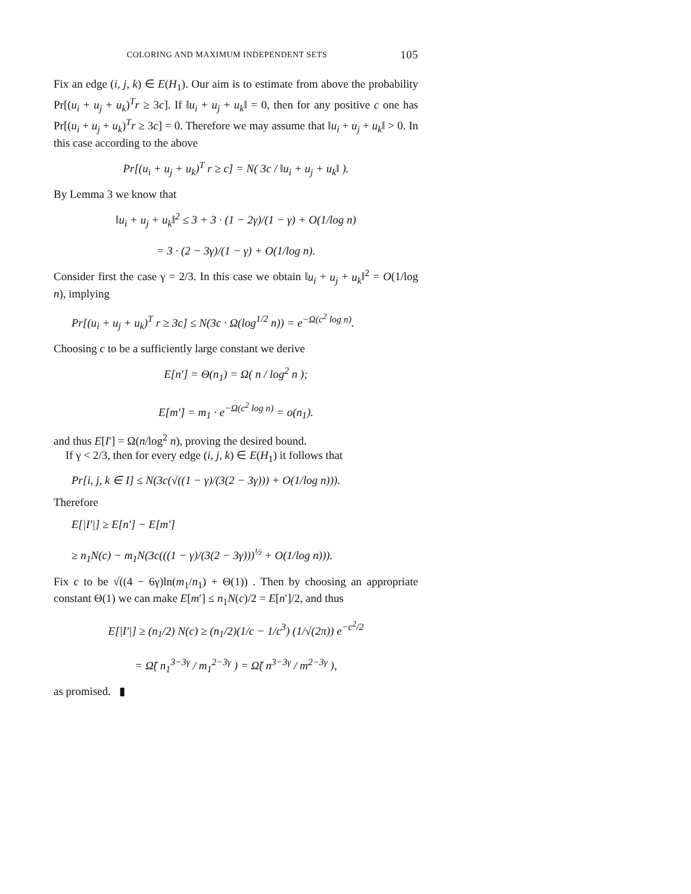COLORING AND MAXIMUM INDEPENDENT SETS 105
Fix an edge (i, j, k) ∈ E(H<sub>1</sub>). Our aim is to estimate from above the probability Pr[(u<sub>i</sub> + u<sub>j</sub> + u<sub>k</sub>)<sup>T</sup>r ≥ 3c]. If ‖u<sub>i</sub> + u<sub>j</sub> + u<sub>k</sub>‖ = 0, then for any positive c one has Pr[(u<sub>i</sub> + u<sub>j</sub> + u<sub>k</sub>)<sup>T</sup>r ≥ 3c] = 0. Therefore we may assume that ‖u<sub>i</sub> + u<sub>j</sub> + u<sub>k</sub>‖ > 0. In this case according to the above
Pr[(u<sub>i</sub> + u<sub>j</sub> + u<sub>k</sub>)<sup>T</sup> r ≥ c] = N( 3c / ‖u<sub>i</sub> + u<sub>j</sub> + u<sub>k</sub>‖ ).
By Lemma 3 we know that
‖u<sub>i</sub> + u<sub>j</sub> + u<sub>k</sub>‖<sup>2</sup> ≤ 3 + 3 · (1 − 2γ)/(1 − γ) + O(1/log n)
= 3 · (2 − 3γ)/(1 − γ) + O(1/log n).
Consider first the case γ = 2/3. In this case we obtain ‖u<sub>i</sub> + u<sub>j</sub> + u<sub>k</sub>‖<sup>2</sup> = O(1/log n), implying
Pr[(u<sub>i</sub> + u<sub>j</sub> + u<sub>k</sub>)<sup>T</sup> r ≥ 3c] ≤ N(3c · Ω(log<sup>1/2</sup> n)) = e<sup>−Ω(c<sup>2</sup> log n)</sup>.
Choosing c to be a sufficiently large constant we derive
E[n′] = Θ(n<sub>1</sub>) = Ω( n / log<sup>2</sup> n );
E[m′] = m<sub>1</sub> · e<sup>−Ω(c<sup>2</sup> log n)</sup> = o(n<sub>1</sub>).
and thus E[I′] = Ω(n/log<sup>2</sup> n), proving the desired bound.
If γ < 2/3, then for every edge (i, j, k) ∈ E(H<sub>1</sub>) it follows that
Pr[i, j, k ∈ I] ≤ N(3c(√((1 − γ)/(3(2 − 3γ))) + O(1/log n))).
Therefore
E[|I′|] ≥ E[n′] − E[m′]
≥ n<sub>1</sub>N(c) − m<sub>1</sub>N(3c(((1 − γ)/(3(2 − 3γ)))<sup>½</sup> + O(1/log n))).
Fix c to be √((4 − 6γ)ln(m<sub>1</sub>/n<sub>1</sub>) + Θ(1)) . Then by choosing an appropriate constant Θ(1) we can make E[m′] ≤ n<sub>1</sub>N(c)/2 = E[n′]/2, and thus
E[|I′|] ≥ (n<sub>1</sub>/2) N(c) ≥ (n<sub>1</sub>/2)(1/c − 1/c<sup>3</sup>) (1/√(2π)) e<sup>−c<sup>2</sup>/2</sup>
= Ω̃( n<sub>1</sub><sup>3−3γ</sup> / m<sub>1</sub><sup>2−3γ</sup> ) = Ω̃( n<sup>3−3γ</sup> / m<sup>2−3γ</sup> ),
as promised. ▮